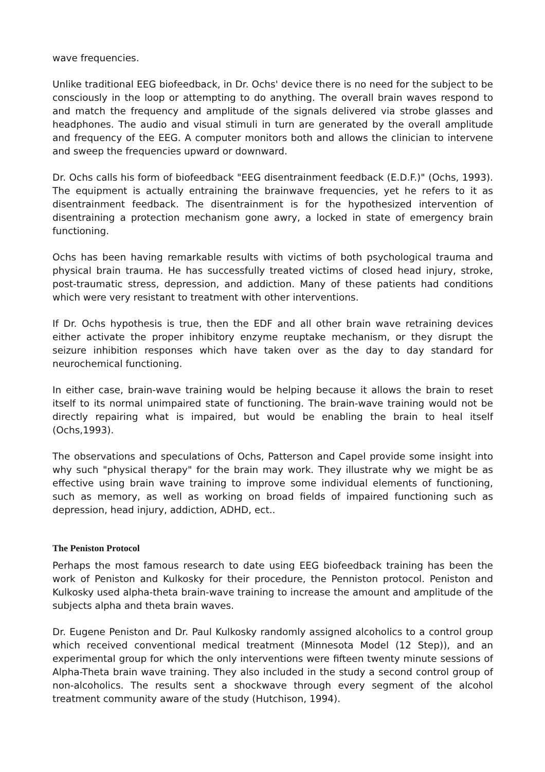wave frequencies.
Unlike traditional EEG biofeedback, in Dr. Ochs' device there is no need for the subject to be consciously in the loop or attempting to do anything. The overall brain waves respond to and match the frequency and amplitude of the signals delivered via strobe glasses and headphones. The audio and visual stimuli in turn are generated by the overall amplitude and frequency of the EEG. A computer monitors both and allows the clinician to intervene and sweep the frequencies upward or downward.
Dr. Ochs calls his form of biofeedback "EEG disentrainment feedback (E.D.F.)" (Ochs, 1993). The equipment is actually entraining the brainwave frequencies, yet he refers to it as disentrainment feedback. The disentrainment is for the hypothesized intervention of disentraining a protection mechanism gone awry, a locked in state of emergency brain functioning.
Ochs has been having remarkable results with victims of both psychological trauma and physical brain trauma. He has successfully treated victims of closed head injury, stroke, post-traumatic stress, depression, and addiction. Many of these patients had conditions which were very resistant to treatment with other interventions.
If Dr. Ochs hypothesis is true, then the EDF and all other brain wave retraining devices either activate the proper inhibitory enzyme reuptake mechanism, or they disrupt the seizure inhibition responses which have taken over as the day to day standard for neurochemical functioning.
In either case, brain-wave training would be helping because it allows the brain to reset itself to its normal unimpaired state of functioning. The brain-wave training would not be directly repairing what is impaired, but would be enabling the brain to heal itself (Ochs,1993).
The observations and speculations of Ochs, Patterson and Capel provide some insight into why such "physical therapy" for the brain may work. They illustrate why we might be as effective using brain wave training to improve some individual elements of functioning, such as memory, as well as working on broad fields of impaired functioning such as depression, head injury, addiction, ADHD, ect..
The Peniston Protocol
Perhaps the most famous research to date using EEG biofeedback training has been the work of Peniston and Kulkosky for their procedure, the Penniston protocol. Peniston and Kulkosky used alpha-theta brain-wave training to increase the amount and amplitude of the subjects alpha and theta brain waves.
Dr. Eugene Peniston and Dr. Paul Kulkosky randomly assigned alcoholics to a control group which received conventional medical treatment (Minnesota Model (12 Step)), and an experimental group for which the only interventions were fifteen twenty minute sessions of Alpha-Theta brain wave training. They also included in the study a second control group of non-alcoholics. The results sent a shockwave through every segment of the alcohol treatment community aware of the study (Hutchison, 1994).